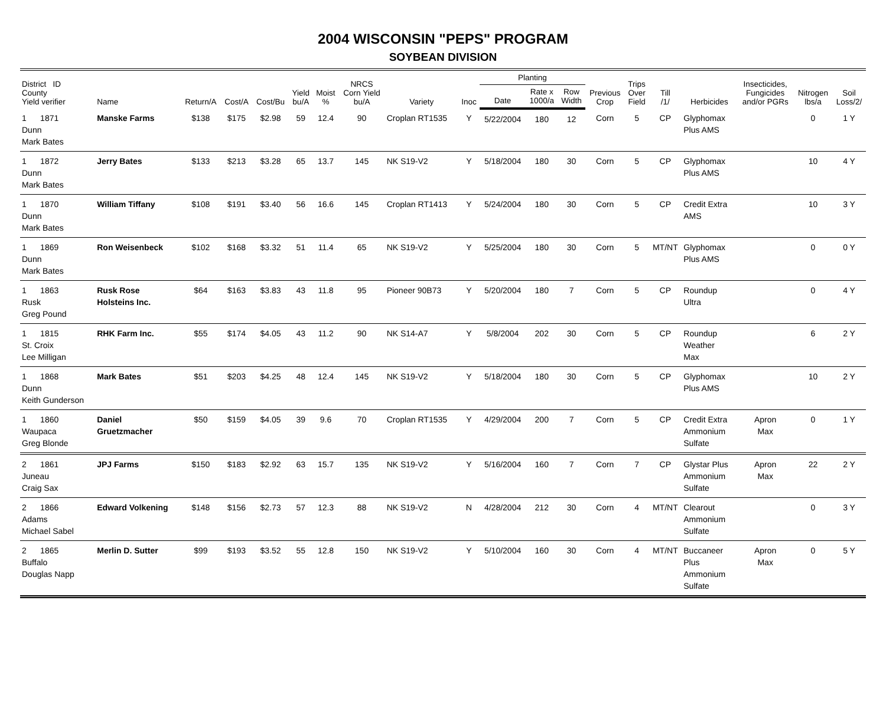2004 WISCONSIN "PEPS" PROGRAM
SOYBEAN DIVISION
| District ID County Yield verifier | Name | Return/A | Cost/A | Cost/Bu | Yield bu/A | Moist % | NRCS Corn Yield bu/A | Variety | Inoc | Planting | | | Previous Crop | Trips Over Field | Till /1/ | Herbicides | Insecticides, Fungicides and/or PGRs | Nitrogen lbs/a | Soil Loss/2/ |
| --- | --- | --- | --- | --- | --- | --- | --- | --- | --- | --- | --- | --- | --- | --- | --- | --- | --- | --- | --- |
| | | | | | | | | | | Date | Rate x 1000/a | Row Width | | | | | | | |
| 1 1871 Dunn Mark Bates | Manske Farms | $138 | $175 | $2.98 | 59 | 12.4 | 90 | Croplan RT1535 | Y | 5/22/2004 | 180 | 12 | Corn | 5 | CP | Glyphomax Plus AMS | | 0 | 1 Y |
| 1 1872 Dunn Mark Bates | Jerry Bates | $133 | $213 | $3.28 | 65 | 13.7 | 145 | NK S19-V2 | Y | 5/18/2004 | 180 | 30 | Corn | 5 | CP | Glyphomax Plus AMS | | 10 | 4 Y |
| 1 1870 Dunn Mark Bates | William Tiffany | $108 | $191 | $3.40 | 56 | 16.6 | 145 | Croplan RT1413 | Y | 5/24/2004 | 180 | 30 | Corn | 5 | CP | Credit Extra AMS | | 10 | 3 Y |
| 1 1869 Dunn Mark Bates | Ron Weisenbeck | $102 | $168 | $3.32 | 51 | 11.4 | 65 | NK S19-V2 | Y | 5/25/2004 | 180 | 30 | Corn | 5 | MT/NT | Glyphomax Plus AMS | | 0 | 0 Y |
| 1 1863 Rusk Greg Pound | Rusk Rose Holsteins Inc. | $64 | $163 | $3.83 | 43 | 11.8 | 95 | Pioneer 90B73 | Y | 5/20/2004 | 180 | 7 | Corn | 5 | CP | Roundup Ultra | | 0 | 4 Y |
| 1 1815 St. Croix Lee Milligan | RHK Farm Inc. | $55 | $174 | $4.05 | 43 | 11.2 | 90 | NK S14-A7 | Y | 5/8/2004 | 202 | 30 | Corn | 5 | CP | Roundup Weather Max | | 6 | 2 Y |
| 1 1868 Dunn Keith Gunderson | Mark Bates | $51 | $203 | $4.25 | 48 | 12.4 | 145 | NK S19-V2 | Y | 5/18/2004 | 180 | 30 | Corn | 5 | CP | Glyphomax Plus AMS | | 10 | 2 Y |
| 1 1860 Waupaca Greg Blonde | Daniel Gruetzmacher | $50 | $159 | $4.05 | 39 | 9.6 | 70 | Croplan RT1535 | Y | 4/29/2004 | 200 | 7 | Corn | 5 | CP | Credit Extra Ammonium Sulfate | Apron Max | 0 | 1 Y |
| 2 1861 Juneau Craig Sax | JPJ Farms | $150 | $183 | $2.92 | 63 | 15.7 | 135 | NK S19-V2 | Y | 5/16/2004 | 160 | 7 | Corn | 7 | CP | Glystar Plus Ammonium Sulfate | Apron Max | 22 | 2 Y |
| 2 1866 Adams Michael Sabel | Edward Volkening | $148 | $156 | $2.73 | 57 | 12.3 | 88 | NK S19-V2 | N | 4/28/2004 | 212 | 30 | Corn | 4 | MT/NT | Clearout Ammonium Sulfate | | 0 | 3 Y |
| 2 1865 Buffalo Douglas Napp | Merlin D. Sutter | $99 | $193 | $3.52 | 55 | 12.8 | 150 | NK S19-V2 | Y | 5/10/2004 | 160 | 30 | Corn | 4 | MT/NT | Buccaneer Plus Ammonium Sulfate | Apron Max | 0 | 5 Y |